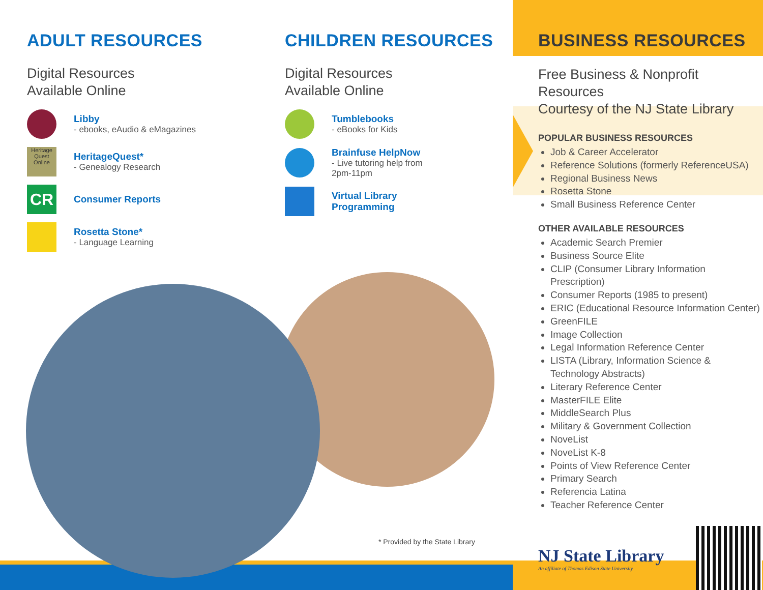ADULT RESOURCES
Digital Resources
Available Online
Libby
- ebooks, eAudio & eMagazines
Heritage Quest Online
HeritageQuest*
- Genealogy Research
CR
Consumer Reports
Rosetta Stone*
- Language Learning
CHILDREN RESOURCES
Digital Resources
Available Online
Tumblebooks
- eBooks for Kids
Brainfuse HelpNow
- Live tutoring help from
2pm-11pm
Virtual Library
Programming
BUSINESS RESOURCES
Free Business & Nonprofit Resources
Courtesy of the NJ State Library
POPULAR BUSINESS RESOURCES
Job & Career Accelerator
Reference Solutions (formerly ReferenceUSA)
Regional Business News
Rosetta Stone
Small Business Reference Center
OTHER AVAILABLE RESOURCES
Academic Search Premier
Business Source Elite
CLIP (Consumer Library Information Prescription)
Consumer Reports (1985 to present)
ERIC (Educational Resource Information Center)
GreenFILE
Image Collection
Legal Information Reference Center
LISTA (Library, Information Science & Technology Abstracts)
Literary Reference Center
MasterFILE Elite
MiddleSearch Plus
Military & Government Collection
NoveList
NoveList K-8
Points of View Reference Center
Primary Search
Referencia Latina
Teacher Reference Center
NJ State Library
An affiliate of Thomas Edison State University
* Provided by the State Library